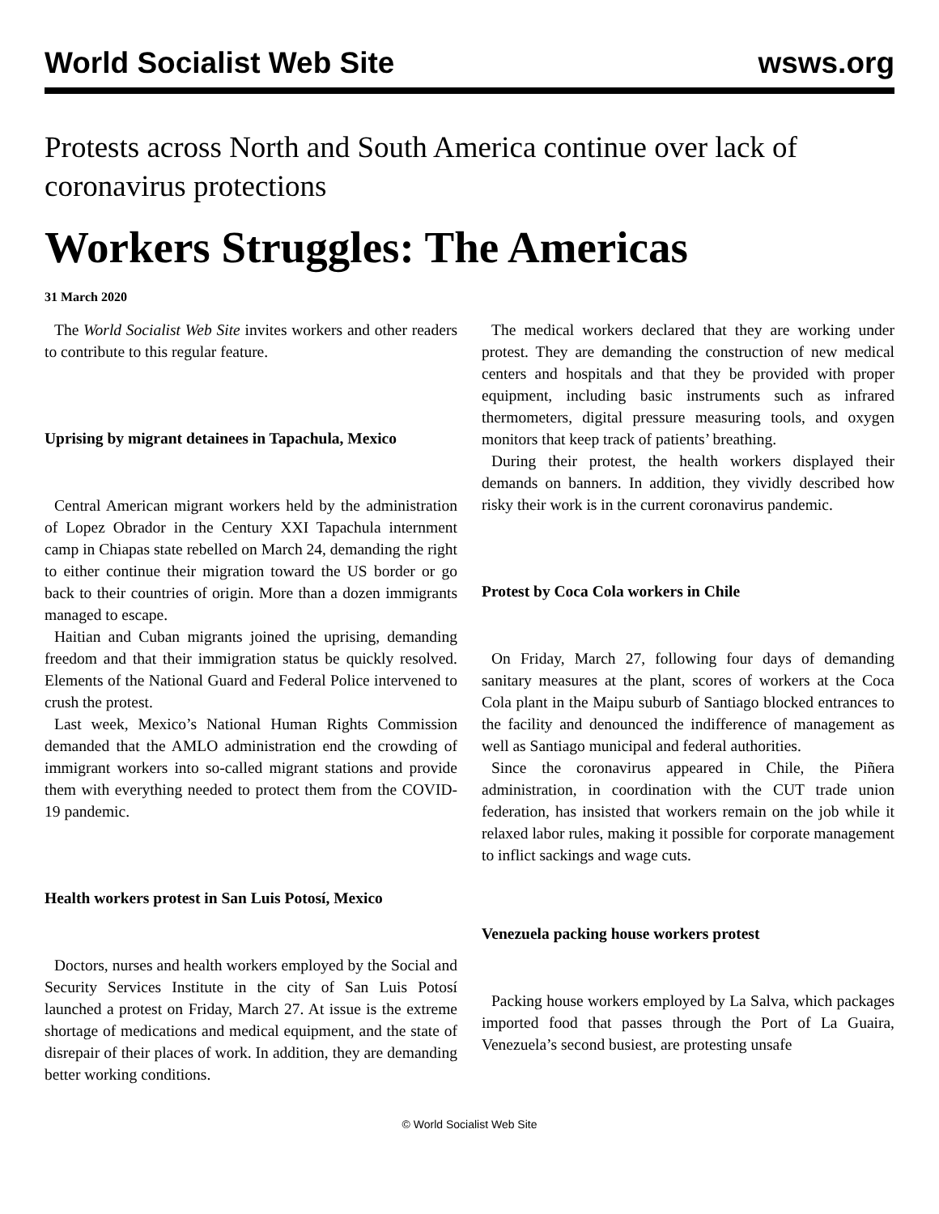World Socialist Web Site wsws.org
Protests across North and South America continue over lack of coronavirus protections
Workers Struggles: The Americas
31 March 2020
The World Socialist Web Site invites workers and other readers to contribute to this regular feature.
Uprising by migrant detainees in Tapachula, Mexico
Central American migrant workers held by the administration of Lopez Obrador in the Century XXI Tapachula internment camp in Chiapas state rebelled on March 24, demanding the right to either continue their migration toward the US border or go back to their countries of origin. More than a dozen immigrants managed to escape.
Haitian and Cuban migrants joined the uprising, demanding freedom and that their immigration status be quickly resolved. Elements of the National Guard and Federal Police intervened to crush the protest.
Last week, Mexico’s National Human Rights Commission demanded that the AMLO administration end the crowding of immigrant workers into so-called migrant stations and provide them with everything needed to protect them from the COVID-19 pandemic.
Health workers protest in San Luis Potosí, Mexico
Doctors, nurses and health workers employed by the Social and Security Services Institute in the city of San Luis Potosí launched a protest on Friday, March 27. At issue is the extreme shortage of medications and medical equipment, and the state of disrepair of their places of work. In addition, they are demanding better working conditions.
The medical workers declared that they are working under protest. They are demanding the construction of new medical centers and hospitals and that they be provided with proper equipment, including basic instruments such as infrared thermometers, digital pressure measuring tools, and oxygen monitors that keep track of patients’ breathing.
During their protest, the health workers displayed their demands on banners. In addition, they vividly described how risky their work is in the current coronavirus pandemic.
Protest by Coca Cola workers in Chile
On Friday, March 27, following four days of demanding sanitary measures at the plant, scores of workers at the Coca Cola plant in the Maipu suburb of Santiago blocked entrances to the facility and denounced the indifference of management as well as Santiago municipal and federal authorities.
Since the coronavirus appeared in Chile, the Piñera administration, in coordination with the CUT trade union federation, has insisted that workers remain on the job while it relaxed labor rules, making it possible for corporate management to inflict sackings and wage cuts.
Venezuela packing house workers protest
Packing house workers employed by La Salva, which packages imported food that passes through the Port of La Guaira, Venezuela’s second busiest, are protesting unsafe
© World Socialist Web Site